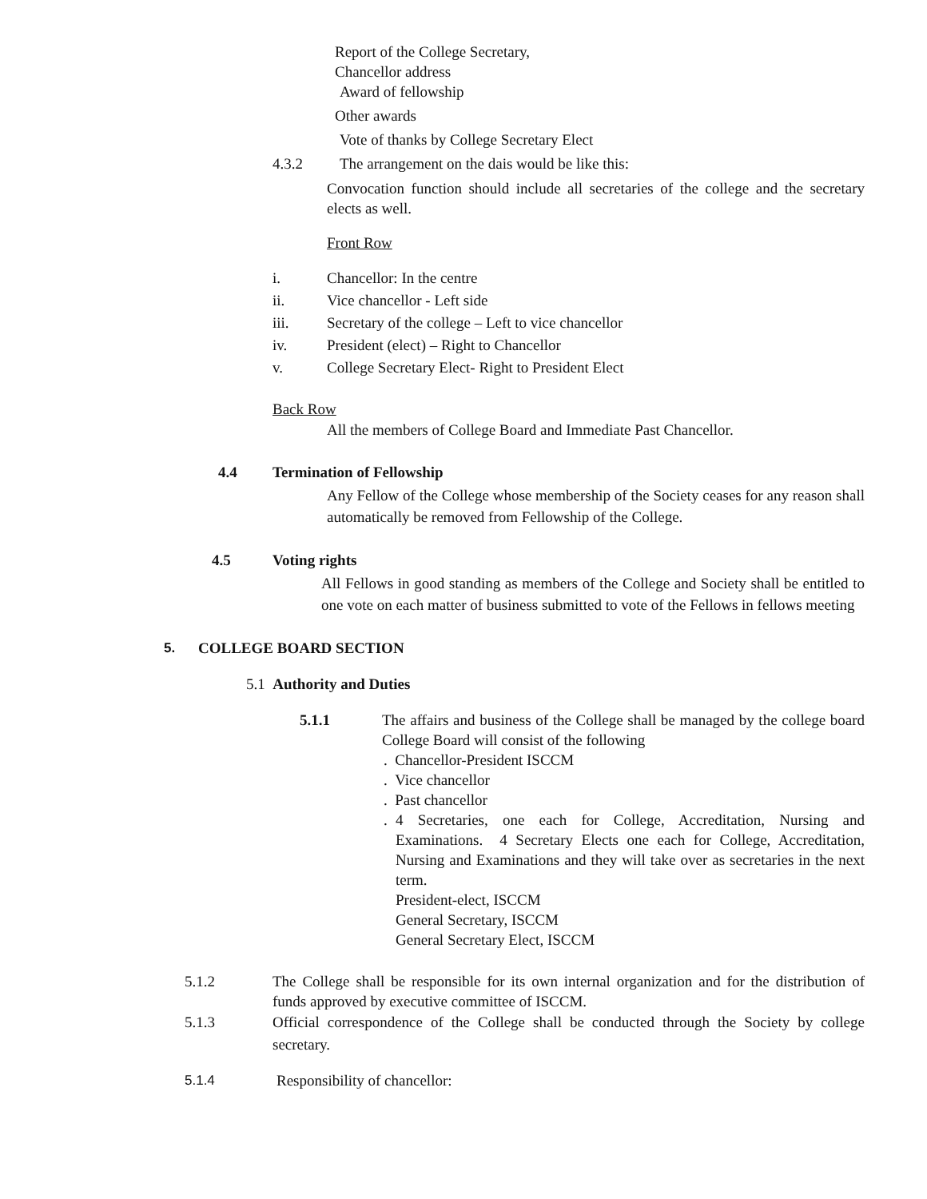Report of the College Secretary,
Chancellor address
Award of fellowship
Other awards
Vote of thanks by College Secretary Elect
4.3.2 The arrangement on the dais would be like this:
Convocation function should include all secretaries of the college and the secretary elects as well.
Front Row
i. Chancellor: In the centre
ii. Vice chancellor - Left side
iii. Secretary of the college – Left to vice chancellor
iv. President (elect) – Right to Chancellor
v. College Secretary Elect- Right to President Elect
Back Row
All the members of College Board and Immediate Past Chancellor.
4.4 Termination of Fellowship
Any Fellow of the College whose membership of the Society ceases for any reason shall automatically be removed from Fellowship of the College.
4.5 Voting rights
All Fellows in good standing as members of the College and Society shall be entitled to one vote on each matter of business submitted to vote of the Fellows in fellows meeting
5. COLLEGE BOARD SECTION
5.1 Authority and Duties
5.1.1 The affairs and business of the College shall be managed by the college board College Board will consist of the following
. Chancellor-President ISCCM
. Vice chancellor
. Past chancellor
. 4 Secretaries, one each for College, Accreditation, Nursing and Examinations. 4 Secretary Elects one each for College, Accreditation, Nursing and Examinations and they will take over as secretaries in the next term.
President-elect, ISCCM
General Secretary, ISCCM
General Secretary Elect, ISCCM
5.1.2 The College shall be responsible for its own internal organization and for the distribution of funds approved by executive committee of ISCCM.
5.1.3 Official correspondence of the College shall be conducted through the Society by college secretary.
5.1.4 Responsibility of chancellor: